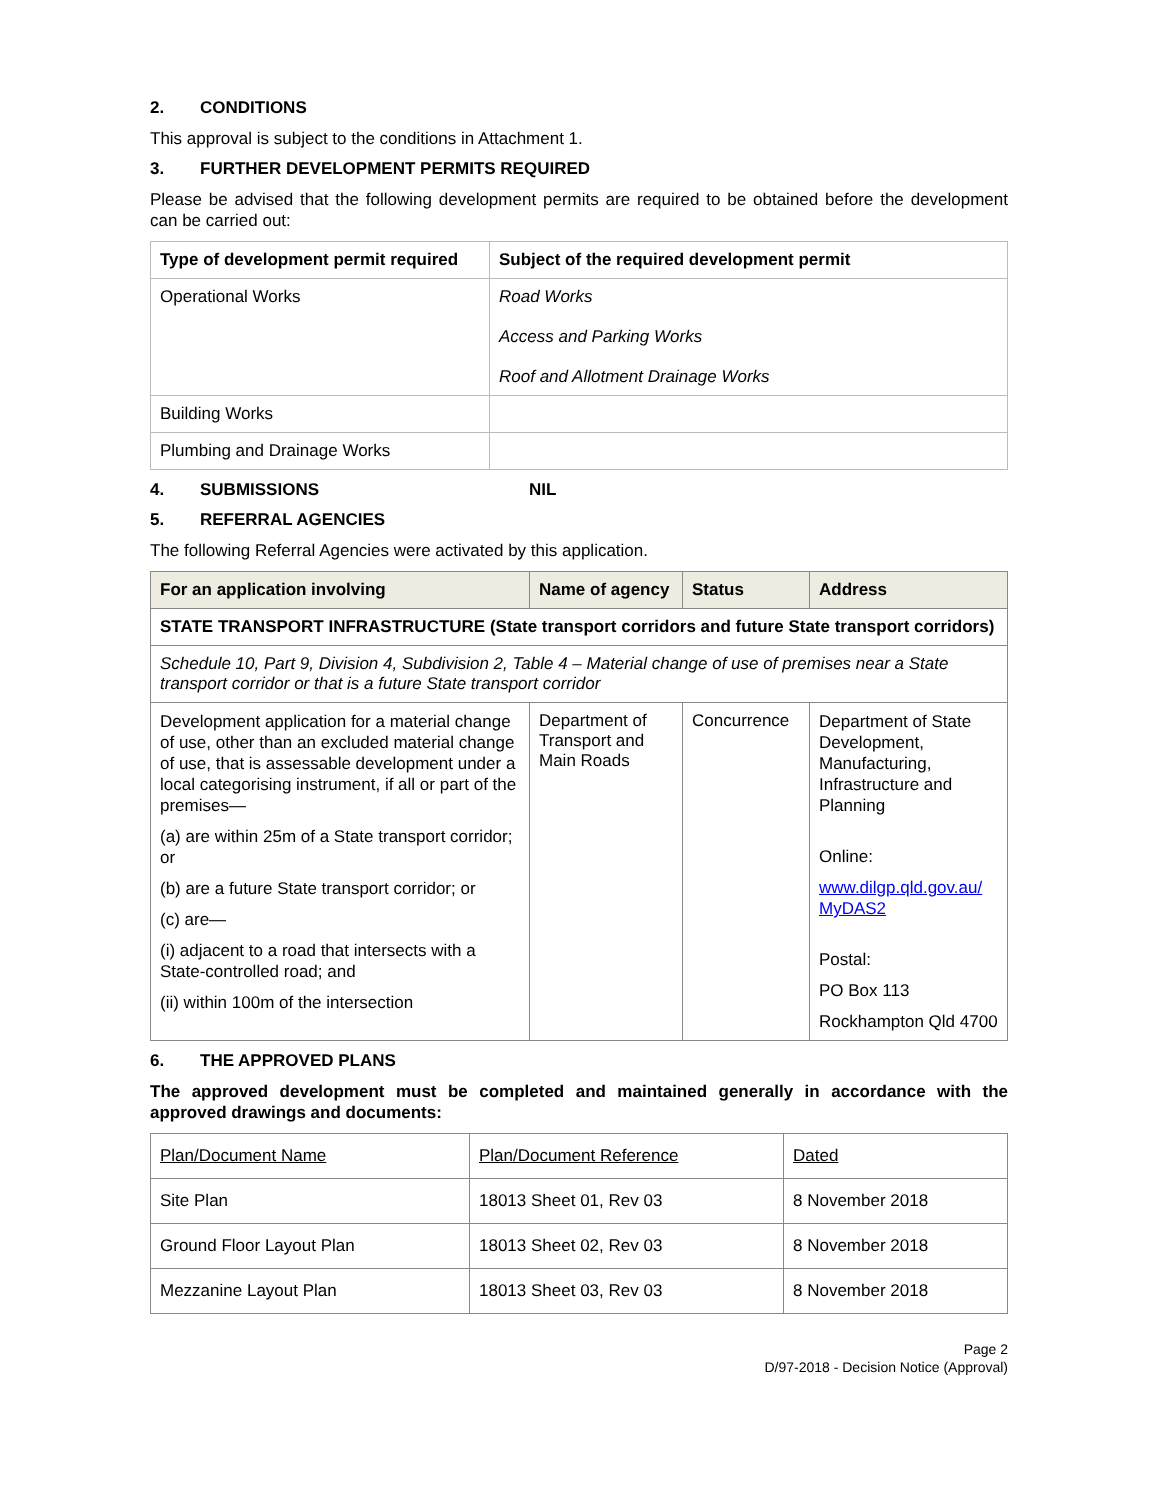2. CONDITIONS
This approval is subject to the conditions in Attachment 1.
3. FURTHER DEVELOPMENT PERMITS REQUIRED
Please be advised that the following development permits are required to be obtained before the development can be carried out:
| Type of development permit required | Subject of the required development permit |
| --- | --- |
| Operational Works | Road Works Access and Parking Works Roof and Allotment Drainage Works |
| Building Works | |
| Plumbing and Drainage Works | |
4. SUBMISSIONS NIL
5. REFERRAL AGENCIES
The following Referral Agencies were activated by this application.
| For an application involving | Name of agency | Status | Address |
| --- | --- | --- | --- |
| STATE TRANSPORT INFRASTRUCTURE (State transport corridors and future State transport corridors) | | | |
| Schedule 10, Part 9, Division 4, Subdivision 2, Table 4 – Material change of use of premises near a State transport corridor or that is a future State transport corridor | | | |
| Development application for a material change of use, other than an excluded material change of use, that is assessable development under a local categorising instrument, if all or part of the premises— (a) are within 25m of a State transport corridor; or (b) are a future State transport corridor; or (c) are— (i) adjacent to a road that intersects with a State-controlled road; and (ii) within 100m of the intersection | Department of Transport and Main Roads | Concurrence | Department of State Development, Manufacturing, Infrastructure and Planning Online: www.dilgp.qld.gov.au/ MyDAS2 Postal: PO Box 113 Rockhampton Qld 4700 |
6. THE APPROVED PLANS
The approved development must be completed and maintained generally in accordance with the approved drawings and documents:
| Plan/Document Name | Plan/Document Reference | Dated |
| Site Plan | 18013 Sheet 01, Rev 03 | 8 November 2018 |
| Ground Floor Layout Plan | 18013 Sheet 02, Rev 03 | 8 November 2018 |
| Mezzanine Layout Plan | 18013 Sheet 03, Rev 03 | 8 November 2018 |
Page 2
D/97-2018 - Decision Notice (Approval)